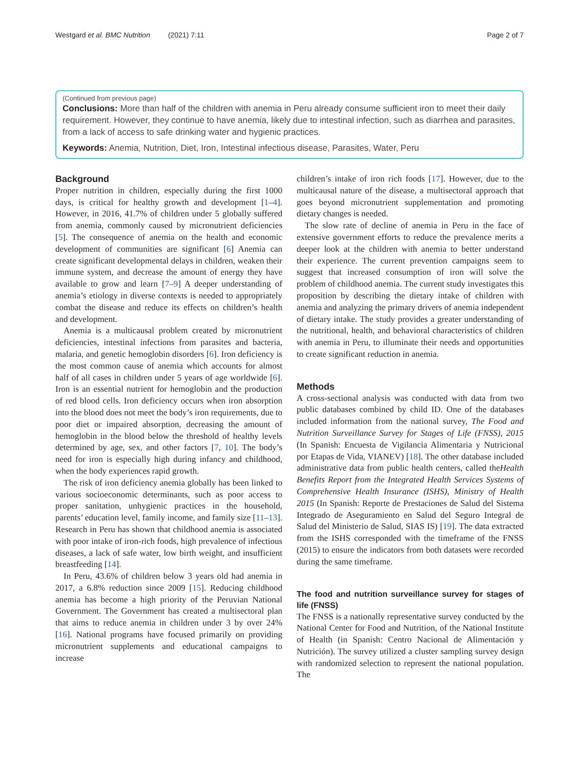Westgard et al. BMC Nutrition (2021) 7:11 Page 2 of 7
(Continued from previous page)
Conclusions: More than half of the children with anemia in Peru already consume sufficient iron to meet their daily requirement. However, they continue to have anemia, likely due to intestinal infection, such as diarrhea and parasites, from a lack of access to safe drinking water and hygienic practices.
Keywords: Anemia, Nutrition, Diet, Iron, Intestinal infectious disease, Parasites, Water, Peru
Background
Proper nutrition in children, especially during the first 1000 days, is critical for healthy growth and development [1–4]. However, in 2016, 41.7% of children under 5 globally suffered from anemia, commonly caused by micronutrient deficiencies [5]. The consequence of anemia on the health and economic development of communities are significant [6] Anemia can create significant developmental delays in children, weaken their immune system, and decrease the amount of energy they have available to grow and learn [7–9] A deeper understanding of anemia’s etiology in diverse contexts is needed to appropriately combat the disease and reduce its effects on children’s health and development.
Anemia is a multicausal problem created by micronutrient deficiencies, intestinal infections from parasites and bacteria, malaria, and genetic hemoglobin disorders [6]. Iron deficiency is the most common cause of anemia which accounts for almost half of all cases in children under 5 years of age worldwide [6]. Iron is an essential nutrient for hemoglobin and the production of red blood cells. Iron deficiency occurs when iron absorption into the blood does not meet the body’s iron requirements, due to poor diet or impaired absorption, decreasing the amount of hemoglobin in the blood below the threshold of healthy levels determined by age, sex, and other factors [7, 10]. The body’s need for iron is especially high during infancy and childhood, when the body experiences rapid growth.
The risk of iron deficiency anemia globally has been linked to various socioeconomic determinants, such as poor access to proper sanitation, unhygienic practices in the household, parents’ education level, family income, and family size [11–13]. Research in Peru has shown that childhood anemia is associated with poor intake of iron-rich foods, high prevalence of infectious diseases, a lack of safe water, low birth weight, and insufficient breastfeeding [14].
In Peru, 43.6% of children below 3 years old had anemia in 2017, a 6.8% reduction since 2009 [15]. Reducing childhood anemia has become a high priority of the Peruvian National Government. The Government has created a multisectoral plan that aims to reduce anemia in children under 3 by over 24% [16]. National programs have focused primarily on providing micronutrient supplements and educational campaigns to increase
children’s intake of iron rich foods [17]. However, due to the multicausal nature of the disease, a multisectoral approach that goes beyond micronutrient supplementation and promoting dietary changes is needed.
The slow rate of decline of anemia in Peru in the face of extensive government efforts to reduce the prevalence merits a deeper look at the children with anemia to better understand their experience. The current prevention campaigns seem to suggest that increased consumption of iron will solve the problem of childhood anemia. The current study investigates this proposition by describing the dietary intake of children with anemia and analyzing the primary drivers of anemia independent of dietary intake. The study provides a greater understanding of the nutritional, health, and behavioral characteristics of children with anemia in Peru, to illuminate their needs and opportunities to create significant reduction in anemia.
Methods
A cross-sectional analysis was conducted with data from two public databases combined by child ID. One of the databases included information from the national survey, The Food and Nutrition Surveillance Survey for Stages of Life (FNSS), 2015 (In Spanish: Encuesta de Vigilancia Alimentaria y Nutricional por Etapas de Vida, VIANEV) [18]. The other database included administrative data from public health centers, called theHealth Benefits Report from the Integrated Health Services Systems of Comprehensive Health Insurance (ISHS), Ministry of Health 2015 (In Spanish: Reporte de Prestaciones de Salud del Sistema Integrado de Aseguramiento en Salud del Seguro Integral de Salud del Ministerio de Salud, SIAS IS) [19]. The data extracted from the ISHS corresponded with the timeframe of the FNSS (2015) to ensure the indicators from both datasets were recorded during the same timeframe.
The food and nutrition surveillance survey for stages of life (FNSS)
The FNSS is a nationally representative survey conducted by the National Center for Food and Nutrition, of the National Institute of Health (in Spanish: Centro Nacional de Alimentación y Nutrición). The survey utilized a cluster sampling survey design with randomized selection to represent the national population. The